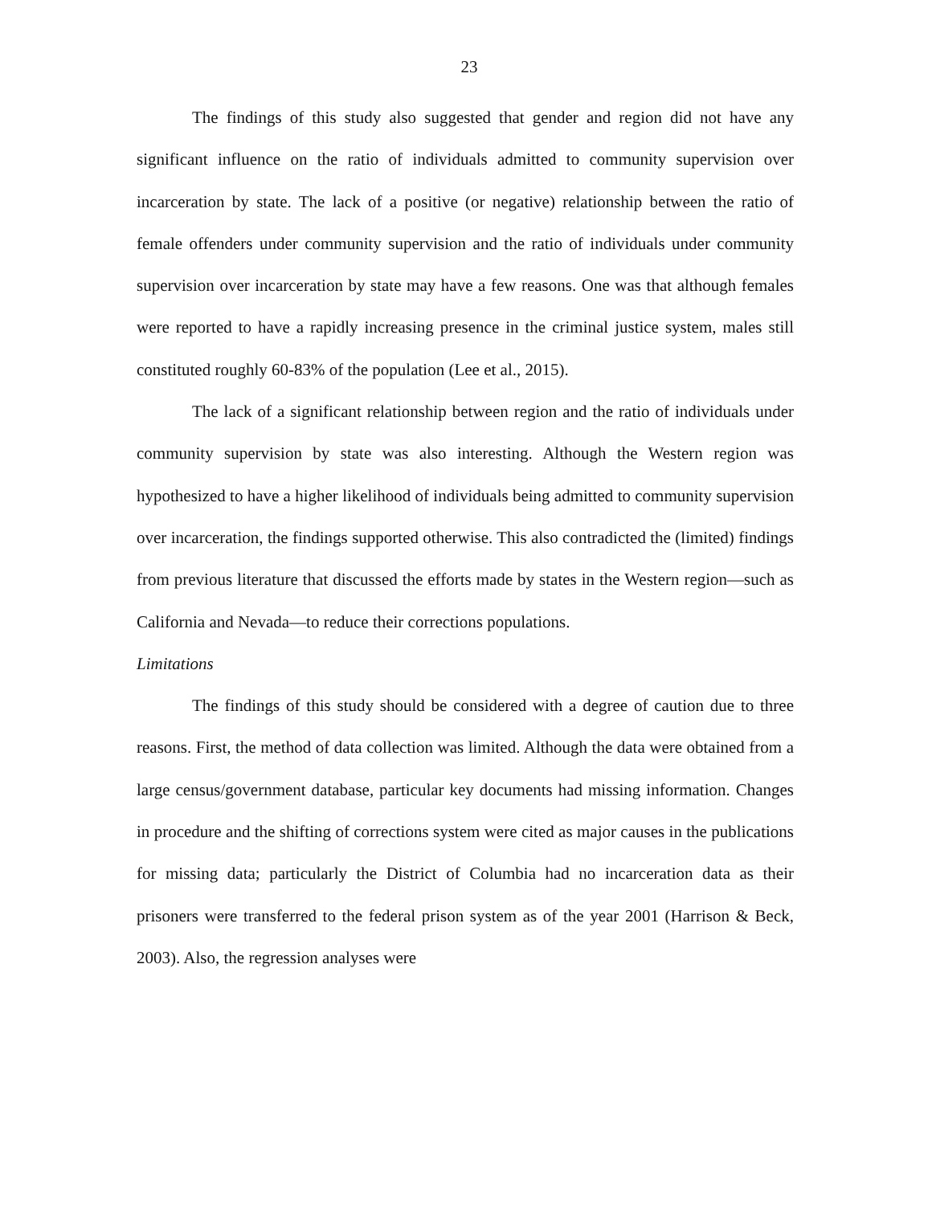23
The findings of this study also suggested that gender and region did not have any significant influence on the ratio of individuals admitted to community supervision over incarceration by state. The lack of a positive (or negative) relationship between the ratio of female offenders under community supervision and the ratio of individuals under community supervision over incarceration by state may have a few reasons. One was that although females were reported to have a rapidly increasing presence in the criminal justice system, males still constituted roughly 60-83% of the population (Lee et al., 2015).
The lack of a significant relationship between region and the ratio of individuals under community supervision by state was also interesting. Although the Western region was hypothesized to have a higher likelihood of individuals being admitted to community supervision over incarceration, the findings supported otherwise. This also contradicted the (limited) findings from previous literature that discussed the efforts made by states in the Western region—such as California and Nevada—to reduce their corrections populations.
Limitations
The findings of this study should be considered with a degree of caution due to three reasons. First, the method of data collection was limited. Although the data were obtained from a large census/government database, particular key documents had missing information. Changes in procedure and the shifting of corrections system were cited as major causes in the publications for missing data; particularly the District of Columbia had no incarceration data as their prisoners were transferred to the federal prison system as of the year 2001 (Harrison & Beck, 2003). Also, the regression analyses were